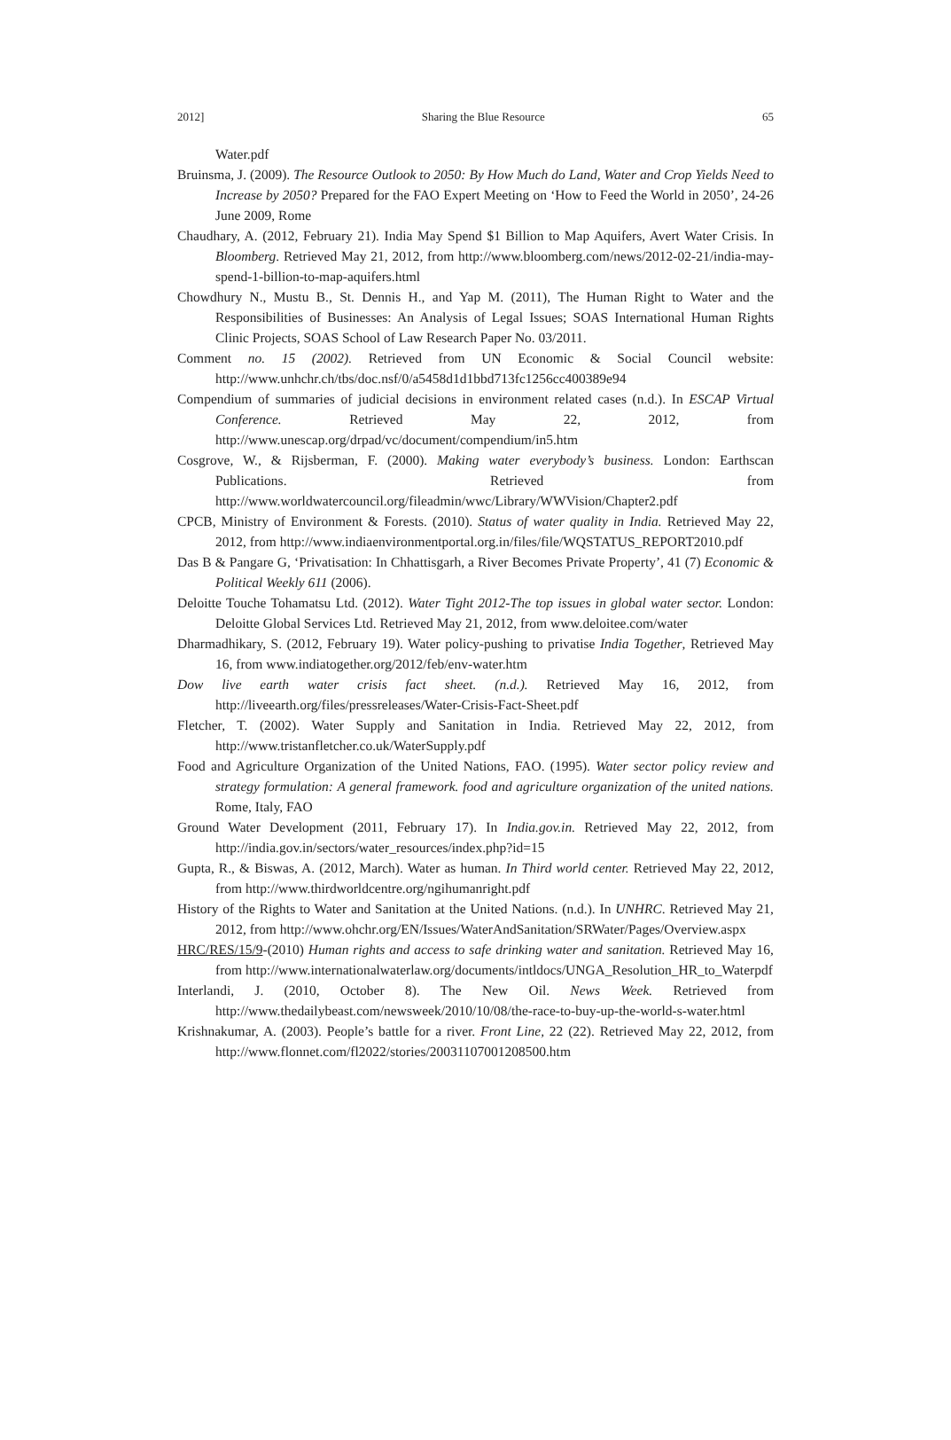2012] Sharing the Blue Resource 65
Water.pdf
Bruinsma, J. (2009). The Resource Outlook to 2050: By How Much do Land, Water and Crop Yields Need to Increase by 2050? Prepared for the FAO Expert Meeting on ‘How to Feed the World in 2050’, 24-26 June 2009, Rome
Chaudhary, A. (2012, February 21). India May Spend $1 Billion to Map Aquifers, Avert Water Crisis. In Bloomberg. Retrieved May 21, 2012, from http://www.bloomberg.com/news/2012-02-21/india-may-spend-1-billion-to-map-aquifers.html
Chowdhury N., Mustu B., St. Dennis H., and Yap M. (2011), The Human Right to Water and the Responsibilities of Businesses: An Analysis of Legal Issues; SOAS International Human Rights Clinic Projects, SOAS School of Law Research Paper No. 03/2011.
Comment no. 15 (2002). Retrieved from UN Economic & Social Council website: http://www.unhchr.ch/tbs/doc.nsf/0/a5458d1d1bbd713fc1256cc400389e94
Compendium of summaries of judicial decisions in environment related cases (n.d.). In ESCAP Virtual Conference. Retrieved May 22, 2012, from http://www.unescap.org/drpad/vc/document/compendium/in5.htm
Cosgrove, W., & Rijsberman, F. (2000). Making water everybody’s business. London: Earthscan Publications. Retrieved from http://www.worldwatercouncil.org/fileadmin/wwc/Library/WWVision/Chapter2.pdf
CPCB, Ministry of Environment & Forests. (2010). Status of water quality in India. Retrieved May 22, 2012, from http://www.indiaenvironmentportal.org.in/files/file/WQSTATUS_REPORT2010.pdf
Das B & Pangare G, ‘Privatisation: In Chhattisgarh, a River Becomes Private Property’, 41 (7) Economic & Political Weekly 611 (2006).
Deloitte Touche Tohamatsu Ltd. (2012). Water Tight 2012-The top issues in global water sector. London: Deloitte Global Services Ltd. Retrieved May 21, 2012, from www.deloitee.com/water
Dharmadhikary, S. (2012, February 19). Water policy-pushing to privatise India Together, Retrieved May 16, from www.indiatogether.org/2012/feb/env-water.htm
Dow live earth water crisis fact sheet. (n.d.). Retrieved May 16, 2012, from http://liveearth.org/files/pressreleases/Water-Crisis-Fact-Sheet.pdf
Fletcher, T. (2002). Water Supply and Sanitation in India. Retrieved May 22, 2012, from http://www.tristanfletcher.co.uk/WaterSupply.pdf
Food and Agriculture Organization of the United Nations, FAO. (1995). Water sector policy review and strategy formulation: A general framework. food and agriculture organization of the united nations. Rome, Italy, FAO
Ground Water Development (2011, February 17). In India.gov.in. Retrieved May 22, 2012, from http://india.gov.in/sectors/water_resources/index.php?id=15
Gupta, R., & Biswas, A. (2012, March). Water as human. In Third world center. Retrieved May 22, 2012, from http://www.thirdworldcentre.org/ngihumanright.pdf
History of the Rights to Water and Sanitation at the United Nations. (n.d.). In UNHRC. Retrieved May 21, 2012, from http://www.ohchr.org/EN/Issues/WaterAndSanitation/SRWater/Pages/Overview.aspx
HRC/RES/15/9-(2010) Human rights and access to safe drinking water and sanitation. Retrieved May 16, from http://www.internationalwaterlaw.org/documents/intldocs/UNGA_Resolution_HR_to_Waterpdf
Interlandi, J. (2010, October 8). The New Oil. News Week. Retrieved from http://www.thedailybeast.com/newsweek/2010/10/08/the-race-to-buy-up-the-world-s-water.html
Krishnakumar, A. (2003). People’s battle for a river. Front Line, 22 (22). Retrieved May 22, 2012, from http://www.flonnet.com/fl2022/stories/20031107001208500.htm